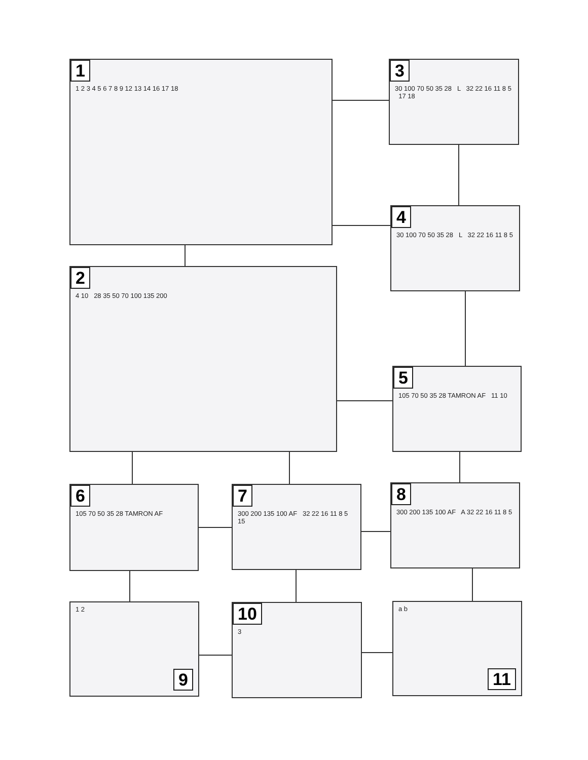1
1 2 3 4 5 6 7 8 9 12 13 14 16 17 18
3
30 100 70 50 35 28 L 32 22 16 11 8 5 17 18
4
30 100 70 50 35 28 L 32 22 16 11 8 5
2
4 10 28 35 50 70 100 135 200
5
105 70 50 35 28 TAMRON AF 11 10
6
105 70 50 35 28 TAMRON AF
7
300 200 135 100 AF 32 22 16 11 8 5 15
8
300 200 135 100 AF A 32 22 16 11 8 5
1 2
9
10
3
a b
11